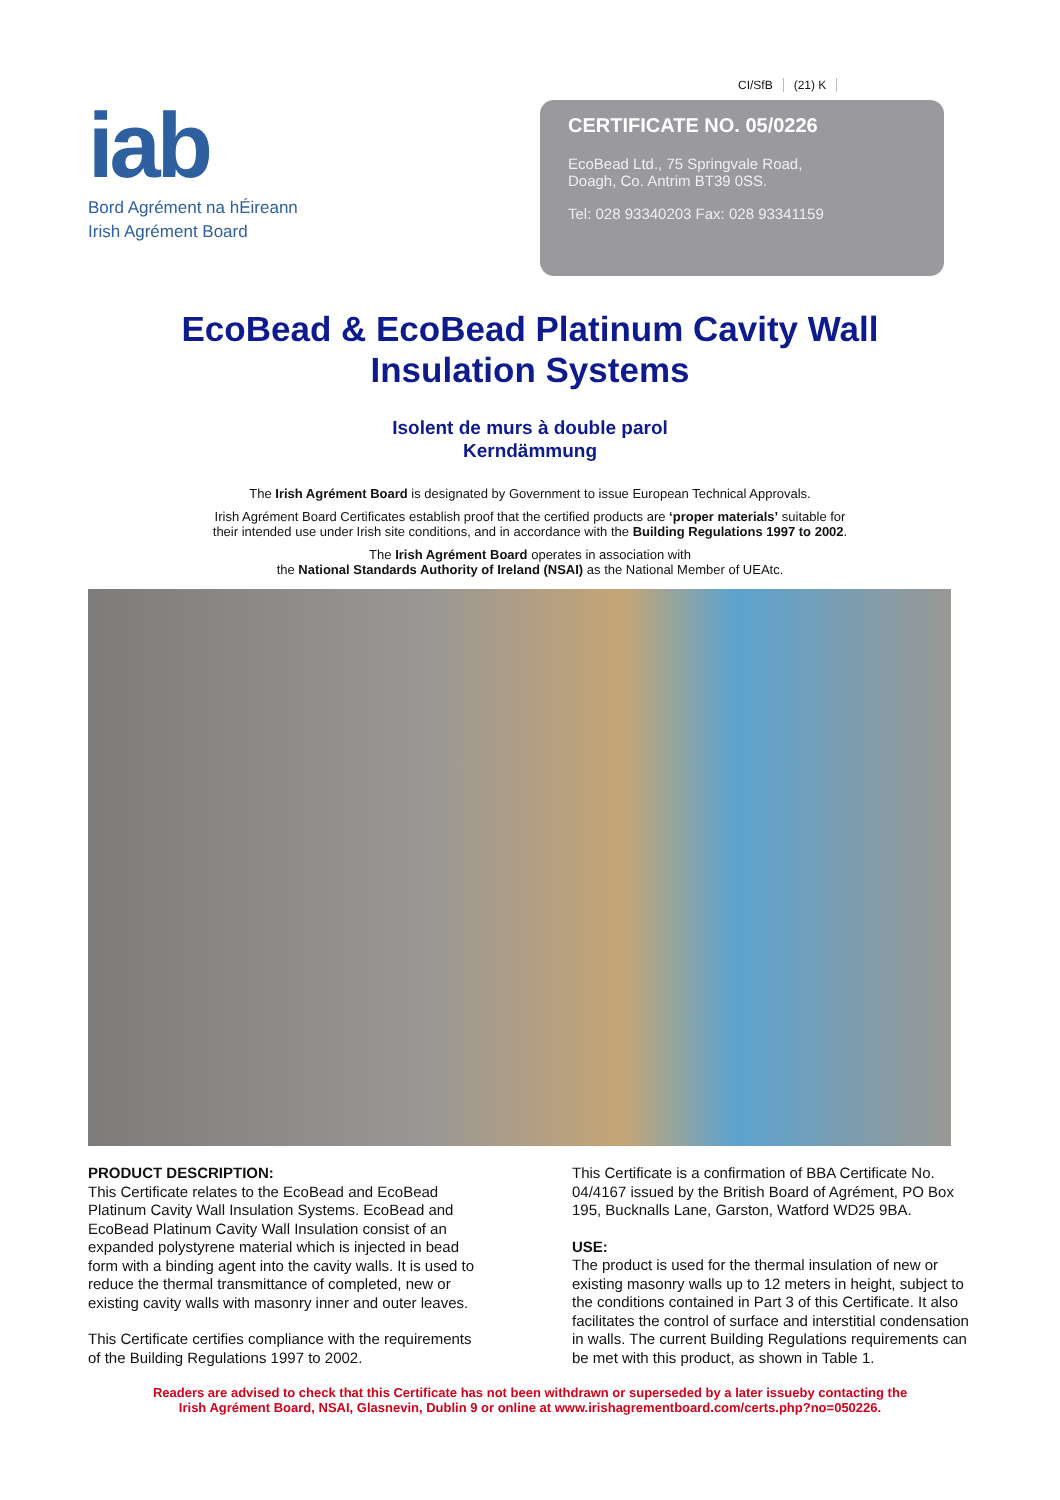CI/SfB (21) K
iab
Bord Agrément na hÉireann
Irish Agrément Board
CERTIFICATE NO. 05/0226
EcoBead Ltd., 75 Springvale Road,
Doagh, Co. Antrim BT39 0SS.
Tel: 028 93340203 Fax: 028 93341159
EcoBead & EcoBead Platinum Cavity Wall
Insulation Systems
Isolent de murs à double parol
Kerndämmung
The Irish Agrément Board is designated by Government to issue European Technical Approvals.
Irish Agrément Board Certificates establish proof that the certified products are ‘proper materials’ suitable for
their intended use under Irish site conditions, and in accordance with the Building Regulations 1997 to 2002.
The Irish Agrément Board operates in association with
the National Standards Authority of Ireland (NSAI) as the National Member of UEAtc.
PRODUCT DESCRIPTION:
This Certificate relates to the EcoBead and EcoBead Platinum Cavity Wall Insulation Systems. EcoBead and EcoBead Platinum Cavity Wall Insulation consist of an expanded polystyrene material which is injected in bead form with a binding agent into the cavity walls. It is used to reduce the thermal transmittance of completed, new or existing cavity walls with masonry inner and outer leaves.
This Certificate certifies compliance with the requirements of the Building Regulations 1997 to 2002.
This Certificate is a confirmation of BBA Certificate No. 04/4167 issued by the British Board of Agrément, PO Box 195, Bucknalls Lane, Garston, Watford WD25 9BA.
USE:
The product is used for the thermal insulation of new or existing masonry walls up to 12 meters in height, subject to the conditions contained in Part 3 of this Certificate. It also facilitates the control of surface and interstitial condensation in walls. The current Building Regulations requirements can be met with this product, as shown in Table 1.
Readers are advised to check that this Certificate has not been withdrawn or superseded by a later issueby contacting the
Irish Agrément Board, NSAI, Glasnevin, Dublin 9 or online at www.irishagrementboard.com/certs.php?no=050226.